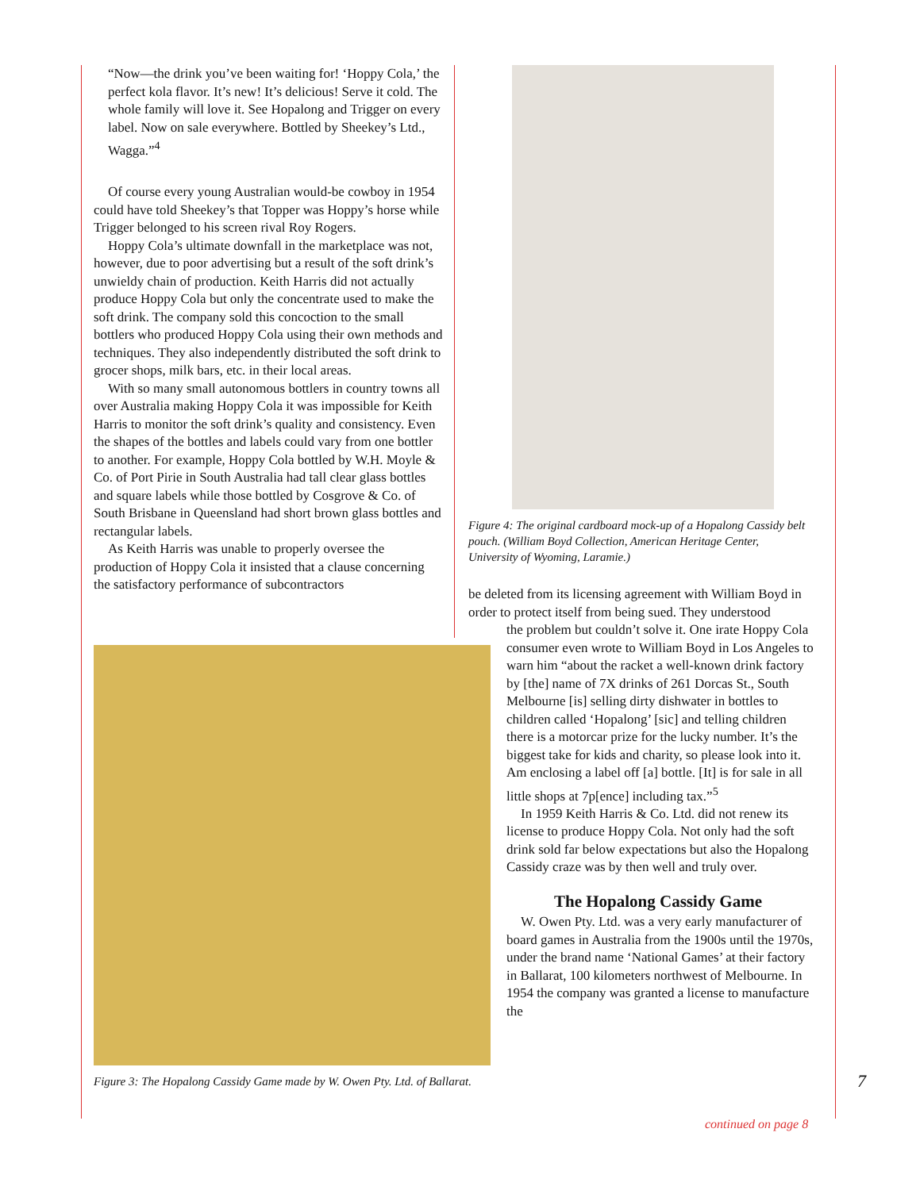“Now—the drink you’ve been waiting for! ‘Hoppy Cola,’ the perfect kola flavor. It’s new! It’s delicious! Serve it cold. The whole family will love it. See Hopalong and Trigger on every label. Now on sale everywhere. Bottled by Sheekey’s Ltd., Wagga.”<sup>4</sup>
Of course every young Australian would-be cowboy in 1954 could have told Sheekey’s that Topper was Hoppy’s horse while Trigger belonged to his screen rival Roy Rogers.
Hoppy Cola’s ultimate downfall in the marketplace was not, however, due to poor advertising but a result of the soft drink’s unwieldy chain of production. Keith Harris did not actually produce Hoppy Cola but only the concentrate used to make the soft drink. The company sold this concoction to the small bottlers who produced Hoppy Cola using their own methods and techniques. They also independently distributed the soft drink to grocer shops, milk bars, etc. in their local areas.
With so many small autonomous bottlers in country towns all over Australia making Hoppy Cola it was impossible for Keith Harris to monitor the soft drink’s quality and consistency. Even the shapes of the bottles and labels could vary from one bottler to another. For example, Hoppy Cola bottled by W.H. Moyle & Co. of Port Pirie in South Australia had tall clear glass bottles and square labels while those bottled by Cosgrove & Co. of South Brisbane in Queensland had short brown glass bottles and rectangular labels.
As Keith Harris was unable to properly oversee the production of Hoppy Cola it insisted that a clause concerning the satisfactory performance of subcontractors
Figure 4: The original cardboard mock-up of a Hopalong Cassidy belt pouch. (William Boyd Collection, American Heritage Center, University of Wyoming, Laramie.)
be deleted from its licensing agreement with William Boyd in order to protect itself from being sued. They understood
Figure 3: The Hopalong Cassidy Game made by W. Owen Pty. Ltd. of Ballarat.
the problem but couldn’t solve it. One irate Hoppy Cola consumer even wrote to William Boyd in Los Angeles to warn him “about the racket a well-known drink factory by [the] name of 7X drinks of 261 Dorcas St., South Melbourne [is] selling dirty dishwater in bottles to children called ‘Hopalong’ [sic] and telling children there is a motorcar prize for the lucky number. It’s the biggest take for kids and charity, so please look into it. Am enclosing a label off [a] bottle. [It] is for sale in all little shops at 7p[ence] including tax.”<sup>5</sup>
In 1959 Keith Harris & Co. Ltd. did not renew its license to produce Hoppy Cola. Not only had the soft drink sold far below expectations but also the Hopalong Cassidy craze was by then well and truly over.
The Hopalong Cassidy Game
W. Owen Pty. Ltd. was a very early manufacturer of board games in Australia from the 1900s until the 1970s, under the brand name ‘National Games’ at their factory in Ballarat, 100 kilometers northwest of Melbourne. In 1954 the company was granted a license to manufacture the
7
continued on page 8